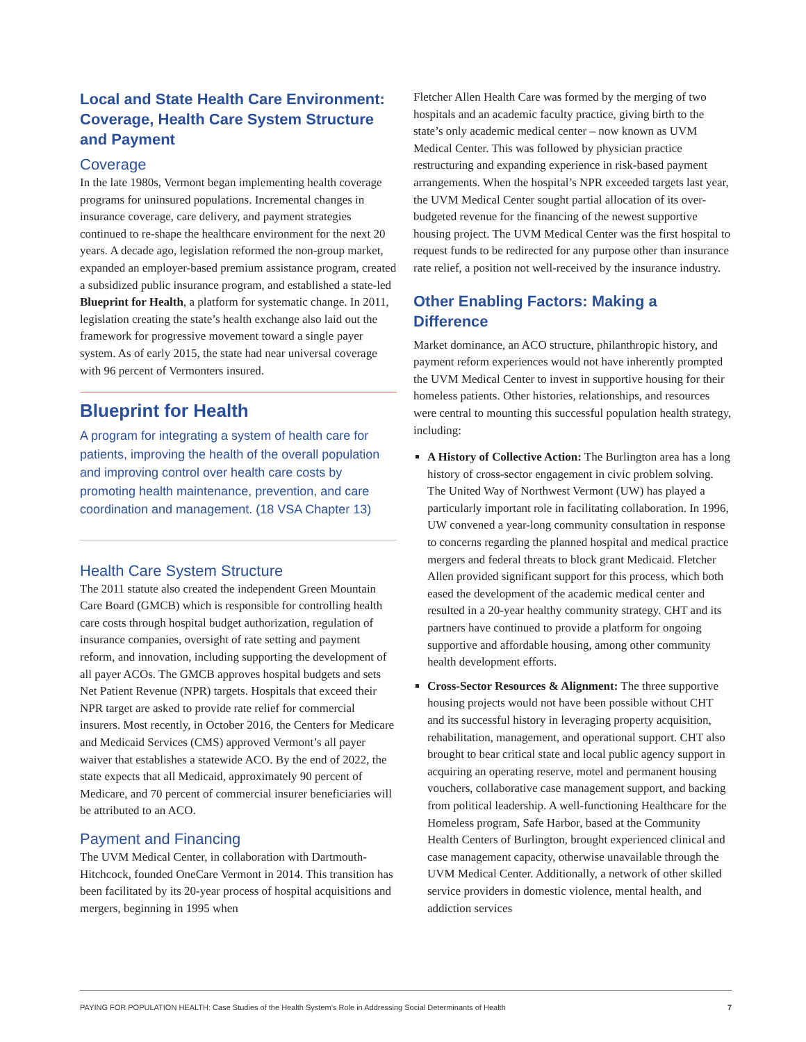Local and State Health Care Environment: Coverage, Health Care System Structure and Payment
Coverage
In the late 1980s, Vermont began implementing health coverage programs for uninsured populations. Incremental changes in insurance coverage, care delivery, and payment strategies continued to re-shape the healthcare environment for the next 20 years. A decade ago, legislation reformed the non-group market, expanded an employer-based premium assistance program, created a subsidized public insurance program, and established a state-led Blueprint for Health, a platform for systematic change. In 2011, legislation creating the state’s health exchange also laid out the framework for progressive movement toward a single payer system. As of early 2015, the state had near universal coverage with 96 percent of Vermonters insured.
Blueprint for Health
A program for integrating a system of health care for patients, improving the health of the overall population and improving control over health care costs by promoting health maintenance, prevention, and care coordination and management. (18 VSA Chapter 13)
Health Care System Structure
The 2011 statute also created the independent Green Mountain Care Board (GMCB) which is responsible for controlling health care costs through hospital budget authorization, regulation of insurance companies, oversight of rate setting and payment reform, and innovation, including supporting the development of all payer ACOs. The GMCB approves hospital budgets and sets Net Patient Revenue (NPR) targets. Hospitals that exceed their NPR target are asked to provide rate relief for commercial insurers. Most recently, in October 2016, the Centers for Medicare and Medicaid Services (CMS) approved Vermont’s all payer waiver that establishes a statewide ACO. By the end of 2022, the state expects that all Medicaid, approximately 90 percent of Medicare, and 70 percent of commercial insurer beneficiaries will be attributed to an ACO.
Payment and Financing
The UVM Medical Center, in collaboration with Dartmouth-Hitchcock, founded OneCare Vermont in 2014. This transition has been facilitated by its 20-year process of hospital acquisitions and mergers, beginning in 1995 when
Fletcher Allen Health Care was formed by the merging of two hospitals and an academic faculty practice, giving birth to the state’s only academic medical center – now known as UVM Medical Center. This was followed by physician practice restructuring and expanding experience in risk-based payment arrangements. When the hospital’s NPR exceeded targets last year, the UVM Medical Center sought partial allocation of its over-budgeted revenue for the financing of the newest supportive housing project. The UVM Medical Center was the first hospital to request funds to be redirected for any purpose other than insurance rate relief, a position not well-received by the insurance industry.
Other Enabling Factors: Making a Difference
Market dominance, an ACO structure, philanthropic history, and payment reform experiences would not have inherently prompted the UVM Medical Center to invest in supportive housing for their homeless patients. Other histories, relationships, and resources were central to mounting this successful population health strategy, including:
A History of Collective Action: The Burlington area has a long history of cross-sector engagement in civic problem solving. The United Way of Northwest Vermont (UW) has played a particularly important role in facilitating collaboration. In 1996, UW convened a year-long community consultation in response to concerns regarding the planned hospital and medical practice mergers and federal threats to block grant Medicaid. Fletcher Allen provided significant support for this process, which both eased the development of the academic medical center and resulted in a 20-year healthy community strategy. CHT and its partners have continued to provide a platform for ongoing supportive and affordable housing, among other community health development efforts.
Cross-Sector Resources & Alignment: The three supportive housing projects would not have been possible without CHT and its successful history in leveraging property acquisition, rehabilitation, management, and operational support. CHT also brought to bear critical state and local public agency support in acquiring an operating reserve, motel and permanent housing vouchers, collaborative case management support, and backing from political leadership. A well-functioning Healthcare for the Homeless program, Safe Harbor, based at the Community Health Centers of Burlington, brought experienced clinical and case management capacity, otherwise unavailable through the UVM Medical Center. Additionally, a network of other skilled service providers in domestic violence, mental health, and addiction services
PAYING FOR POPULATION HEALTH: Case Studies of the Health System’s Role in Addressing Social Determinants of Health 7